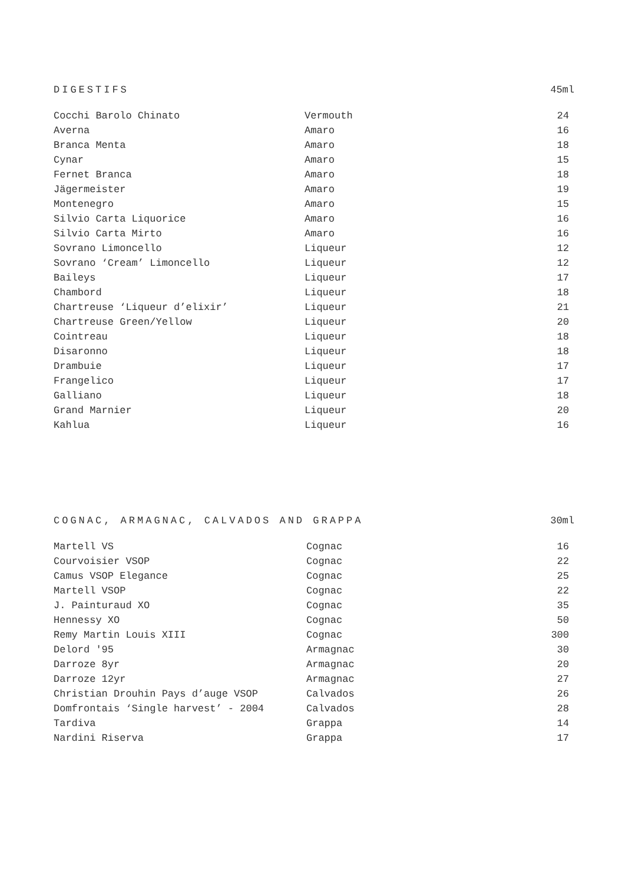DIGESTIFS 45ml
| Cocchi Barolo Chinato | Vermouth | 24 |
| Averna | Amaro | 16 |
| Branca Menta | Amaro | 18 |
| Cynar | Amaro | 15 |
| Fernet Branca | Amaro | 18 |
| Jägermeister | Amaro | 19 |
| Montenegro | Amaro | 15 |
| Silvio Carta Liquorice | Amaro | 16 |
| Silvio Carta Mirto | Amaro | 16 |
| Sovrano Limoncello | Liqueur | 12 |
| Sovrano ‘Cream’ Limoncello | Liqueur | 12 |
| Baileys | Liqueur | 17 |
| Chambord | Liqueur | 18 |
| Chartreuse ‘Liqueur d’elixir’ | Liqueur | 21 |
| Chartreuse Green/Yellow | Liqueur | 20 |
| Cointreau | Liqueur | 18 |
| Disaronno | Liqueur | 18 |
| Drambuie | Liqueur | 17 |
| Frangelico | Liqueur | 17 |
| Galliano | Liqueur | 18 |
| Grand Marnier | Liqueur | 20 |
| Kahlua | Liqueur | 16 |
COGNAC, ARMAGNAC, CALVADOS AND GRAPPA 30ml
| Martell VS | Cognac | 16 |
| Courvoisier VSOP | Cognac | 22 |
| Camus VSOP Elegance | Cognac | 25 |
| Martell VSOP | Cognac | 22 |
| J. Painturaud XO | Cognac | 35 |
| Hennessy XO | Cognac | 50 |
| Remy Martin Louis XIII | Cognac | 300 |
| Delord '95 | Armagnac | 30 |
| Darroze 8yr | Armagnac | 20 |
| Darroze 12yr | Armagnac | 27 |
| Christian Drouhin Pays d’auge VSOP | Calvados | 26 |
| Domfrontais ‘Single harvest’ - 2004 | Calvados | 28 |
| Tardiva | Grappa | 14 |
| Nardini Riserva | Grappa | 17 |